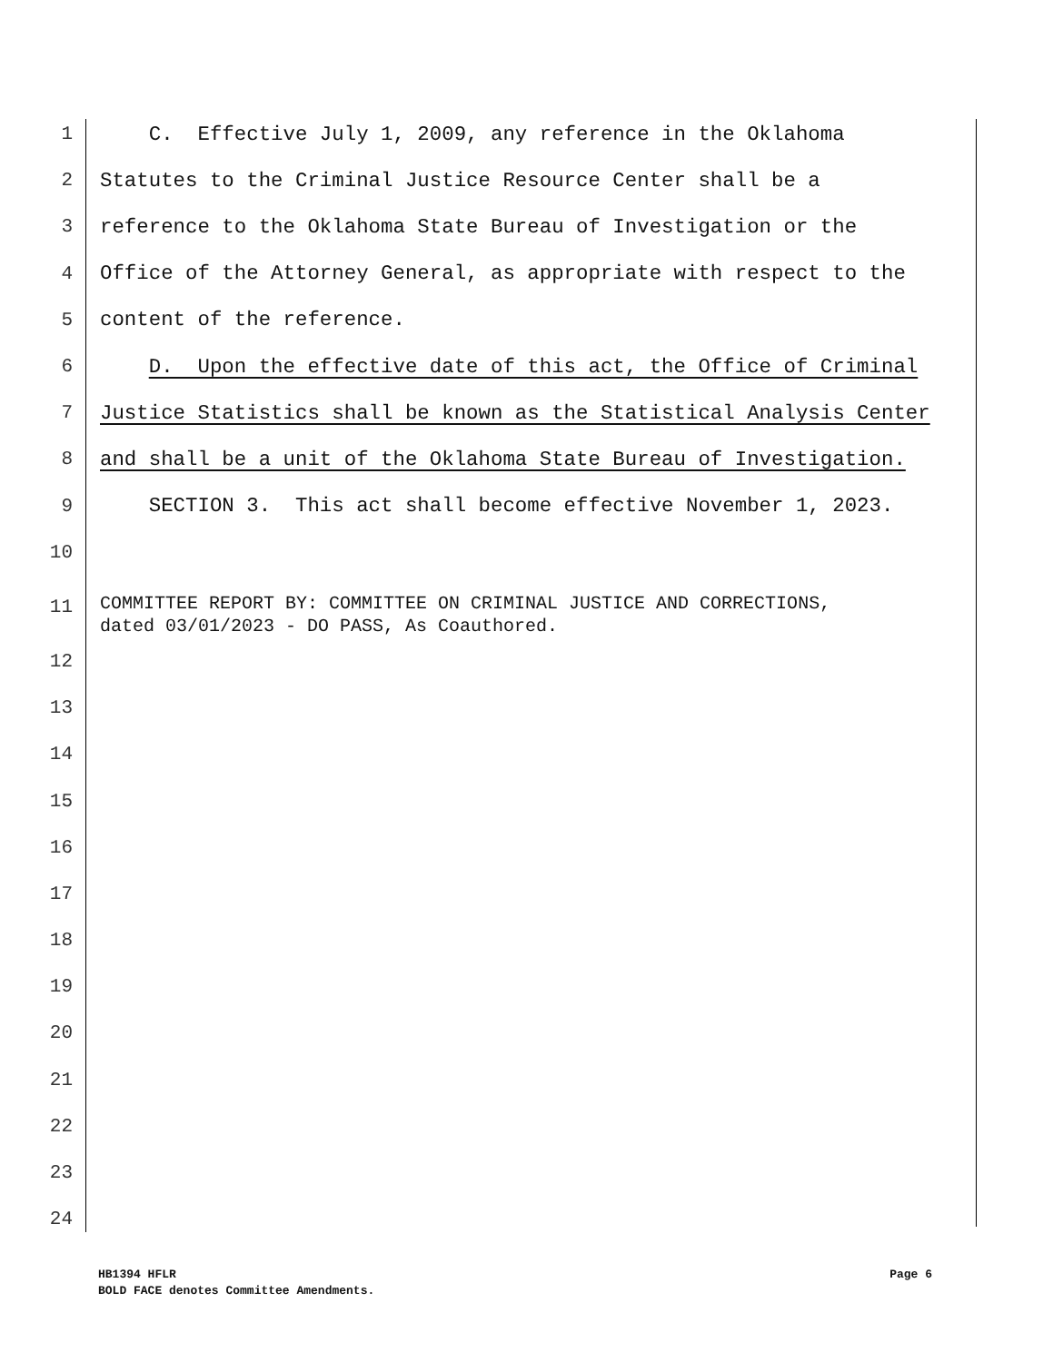| 1 | C. Effective July 1, 2009, any reference in the Oklahoma |
| 2 | Statutes to the Criminal Justice Resource Center shall be a |
| 3 | reference to the Oklahoma State Bureau of Investigation or the |
| 4 | Office of the Attorney General, as appropriate with respect to the |
| 5 | content of the reference. |
| 6 | D. Upon the effective date of this act, the Office of Criminal |
| 7 | Justice Statistics shall be known as the Statistical Analysis Center |
| 8 | and shall be a unit of the Oklahoma State Bureau of Investigation. |
| 9 | SECTION 3. This act shall become effective November 1, 2023. |
| 10 | |
| 11 | COMMITTEE REPORT BY: COMMITTEE ON CRIMINAL JUSTICE AND CORRECTIONS, dated 03/01/2023 - DO PASS, As Coauthored. |
| 12 | |
| 13 | |
| 14 | |
| 15 | |
| 16 | |
| 17 | |
| 18 | |
| 19 | |
| 20 | |
| 21 | |
| 22 | |
| 23 | |
| 24 | |
Page 6 HB1394 HFLR
BOLD FACE denotes Committee Amendments.